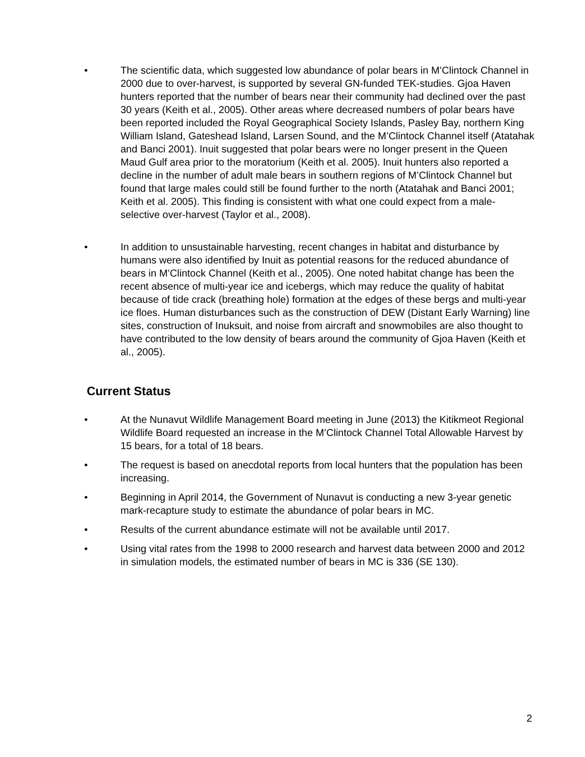• The scientific data, which suggested low abundance of polar bears in M’Clintock Channel in 2000 due to over-harvest, is supported by several GN-funded TEK-studies. Gjoa Haven hunters reported that the number of bears near their community had declined over the past 30 years (Keith et al., 2005). Other areas where decreased numbers of polar bears have been reported included the Royal Geographical Society Islands, Pasley Bay, northern King William Island, Gateshead Island, Larsen Sound, and the M’Clintock Channel itself (Atatahak and Banci 2001). Inuit suggested that polar bears were no longer present in the Queen Maud Gulf area prior to the moratorium (Keith et al. 2005). Inuit hunters also reported a decline in the number of adult male bears in southern regions of M’Clintock Channel but found that large males could still be found further to the north (Atatahak and Banci 2001; Keith et al. 2005). This finding is consistent with what one could expect from a male-selective over-harvest (Taylor et al., 2008).
• In addition to unsustainable harvesting, recent changes in habitat and disturbance by humans were also identified by Inuit as potential reasons for the reduced abundance of bears in M’Clintock Channel (Keith et al., 2005). One noted habitat change has been the recent absence of multi-year ice and icebergs, which may reduce the quality of habitat because of tide crack (breathing hole) formation at the edges of these bergs and multi-year ice floes. Human disturbances such as the construction of DEW (Distant Early Warning) line sites, construction of Inuksuit, and noise from aircraft and snowmobiles are also thought to have contributed to the low density of bears around the community of Gjoa Haven (Keith et al., 2005).
Current Status
• At the Nunavut Wildlife Management Board meeting in June (2013) the Kitikmeot Regional Wildlife Board requested an increase in the M’Clintock Channel Total Allowable Harvest by 15 bears, for a total of 18 bears.
• The request is based on anecdotal reports from local hunters that the population has been increasing.
• Beginning in April 2014, the Government of Nunavut is conducting a new 3-year genetic mark-recapture study to estimate the abundance of polar bears in MC.
• Results of the current abundance estimate will not be available until 2017.
• Using vital rates from the 1998 to 2000 research and harvest data between 2000 and 2012 in simulation models, the estimated number of bears in MC is 336 (SE 130).
2